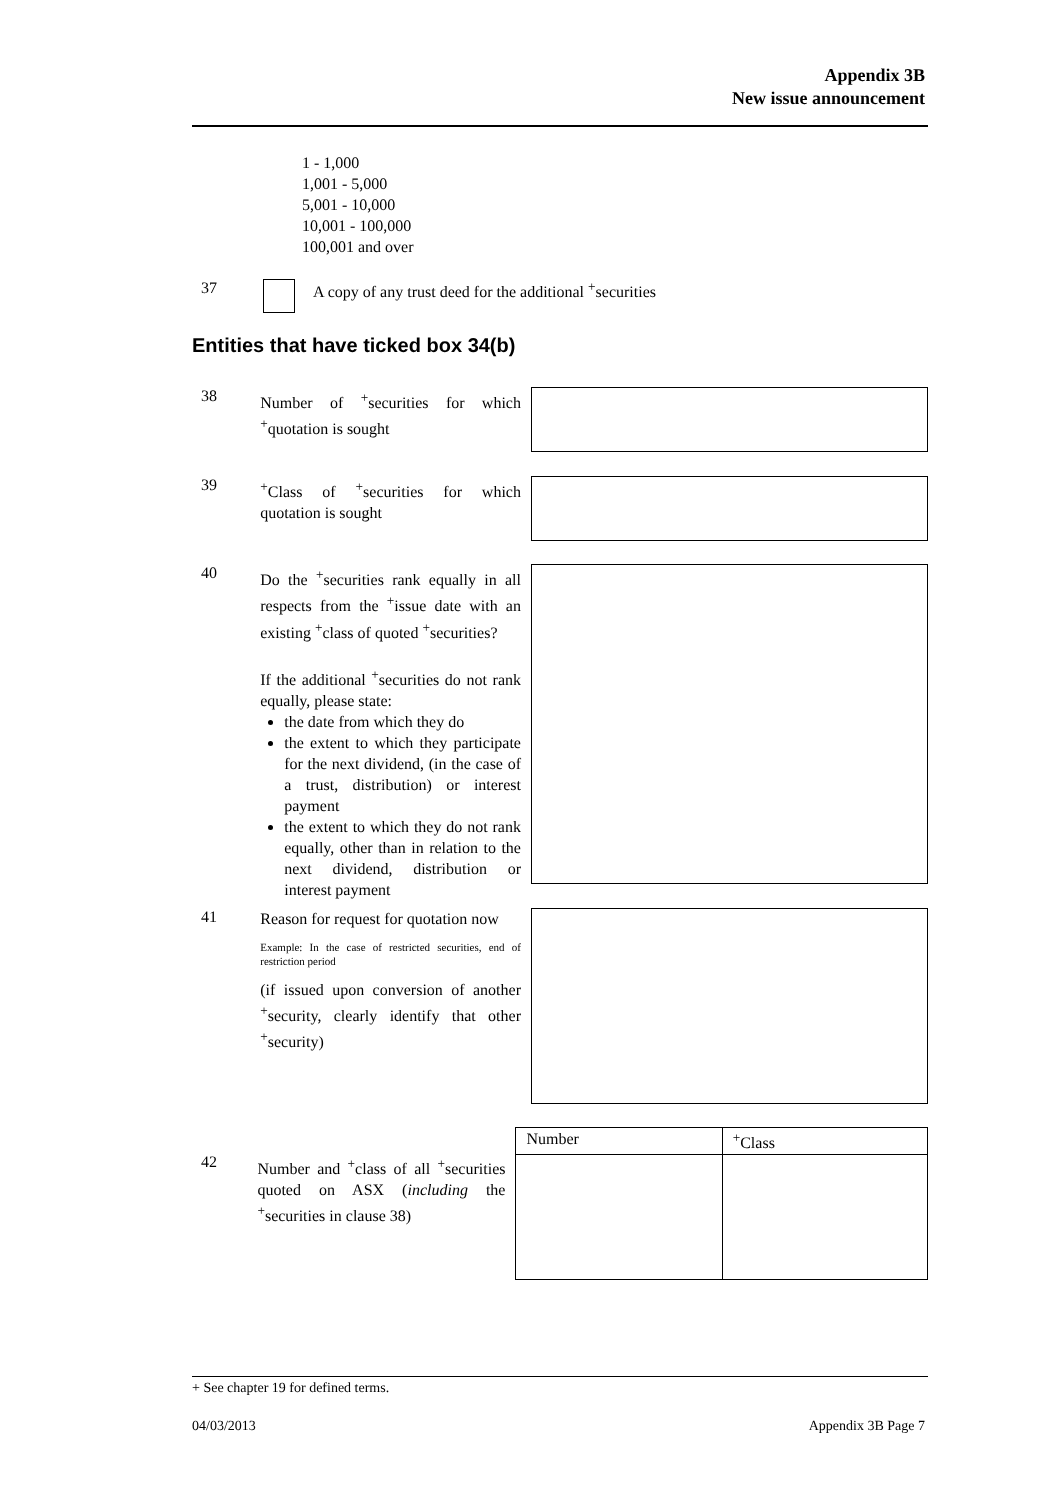Appendix 3B
New issue announcement
1 - 1,000
1,001 - 5,000
5,001 - 10,000
10,001 - 100,000
100,001 and over
37 A copy of any trust deed for the additional <sup>+</sup>securities
Entities that have ticked box 34(b)
38
Number of <sup>+</sup>securities for which <sup>+</sup>quotation is sought
39
<sup>+</sup>Class of <sup>+</sup>securities for which quotation is sought
40
Do the <sup>+</sup>securities rank equally in all respects from the <sup>+</sup>issue date with an existing <sup>+</sup>class of quoted <sup>+</sup>securities?
If the additional <sup>+</sup>securities do not rank equally, please state:
the date from which they do
the extent to which they participate for the next dividend, (in the case of a trust, distribution) or interest payment
the extent to which they do not rank equally, other than in relation to the next dividend, distribution or interest payment
41
Reason for request for quotation now
Example: In the case of restricted securities, end of restriction period
(if issued upon conversion of another <sup>+</sup>security, clearly identify that other <sup>+</sup>security)
42
Number and <sup>+</sup>class of all <sup>+</sup>securities quoted on ASX (including the <sup>+</sup>securities in clause 38)
| Number | <sup>+</sup>Class |
+ See chapter 19 for defined terms.
04/03/2013 Appendix 3B Page 7